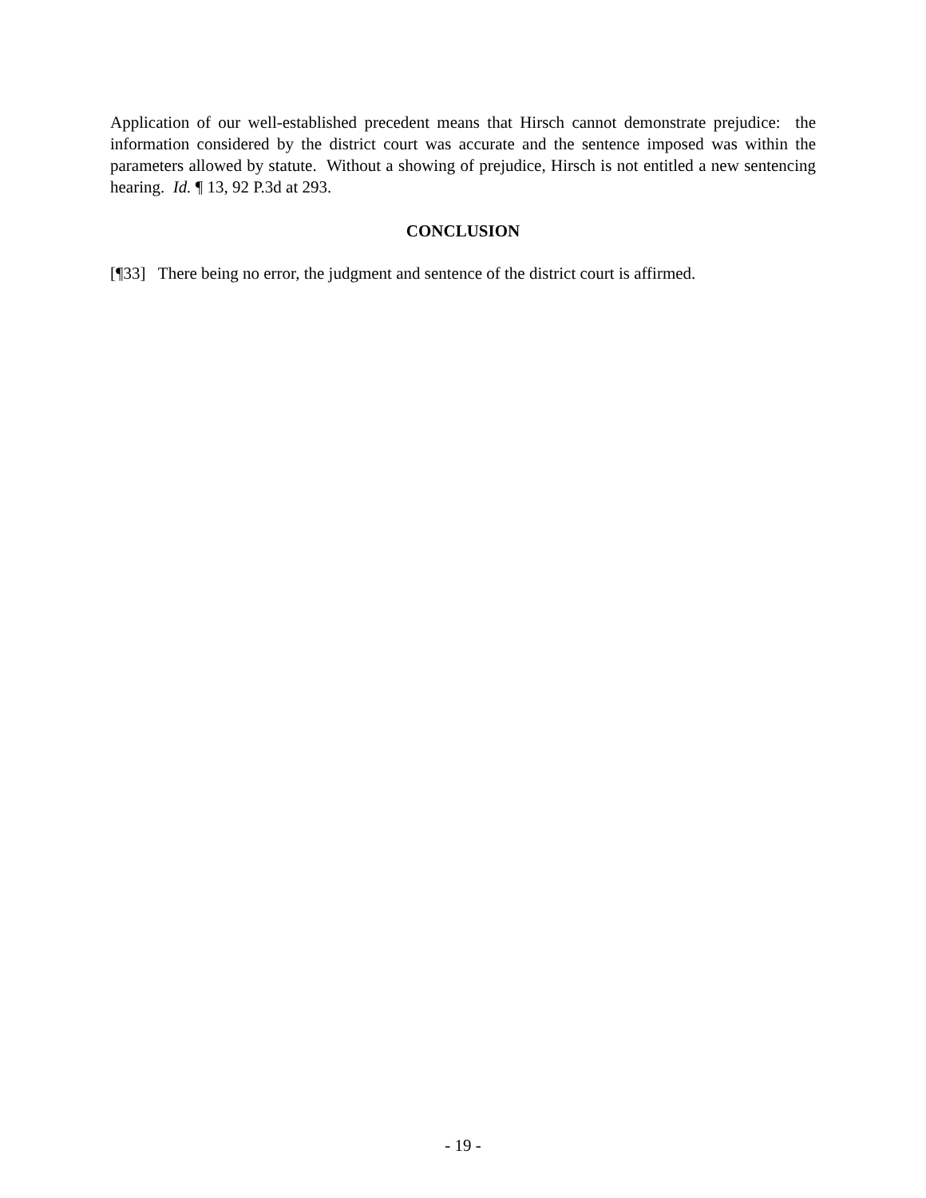Application of our well-established precedent means that Hirsch cannot demonstrate prejudice: the information considered by the district court was accurate and the sentence imposed was within the parameters allowed by statute. Without a showing of prejudice, Hirsch is not entitled a new sentencing hearing. Id. ¶ 13, 92 P.3d at 293.
CONCLUSION
[¶33] There being no error, the judgment and sentence of the district court is affirmed.
- 19 -